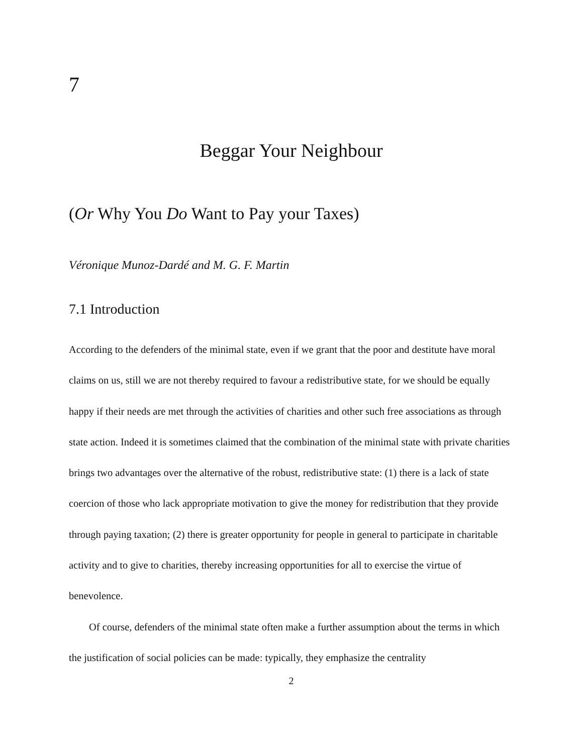7
Beggar Your Neighbour
(Or Why You Do Want to Pay your Taxes)
Véronique Munoz-Dardé and M. G. F. Martin
7.1 Introduction
According to the defenders of the minimal state, even if we grant that the poor and destitute have moral claims on us, still we are not thereby required to favour a redistributive state, for we should be equally happy if their needs are met through the activities of charities and other such free associations as through state action. Indeed it is sometimes claimed that the combination of the minimal state with private charities brings two advantages over the alternative of the robust, redistributive state: (1) there is a lack of state coercion of those who lack appropriate motivation to give the money for redistribution that they provide through paying taxation; (2) there is greater opportunity for people in general to participate in charitable activity and to give to charities, thereby increasing opportunities for all to exercise the virtue of benevolence.
Of course, defenders of the minimal state often make a further assumption about the terms in which the justification of social policies can be made: typically, they emphasize the centrality
2